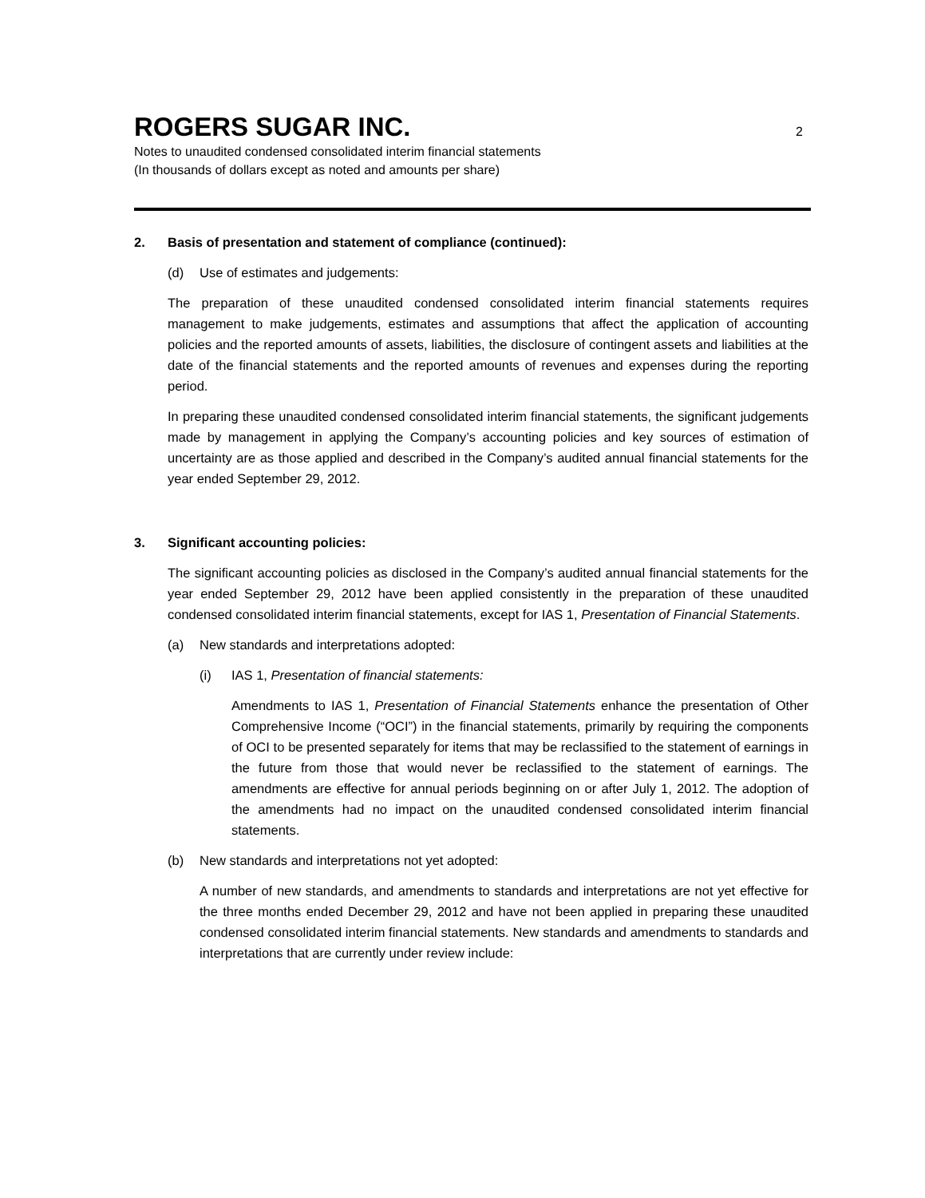ROGERS SUGAR INC. 2
Notes to unaudited condensed consolidated interim financial statements
(In thousands of dollars except as noted and amounts per share)
2. Basis of presentation and statement of compliance (continued):
(d) Use of estimates and judgements:
The preparation of these unaudited condensed consolidated interim financial statements requires management to make judgements, estimates and assumptions that affect the application of accounting policies and the reported amounts of assets, liabilities, the disclosure of contingent assets and liabilities at the date of the financial statements and the reported amounts of revenues and expenses during the reporting period.
In preparing these unaudited condensed consolidated interim financial statements, the significant judgements made by management in applying the Company’s accounting policies and key sources of estimation of uncertainty are as those applied and described in the Company’s audited annual financial statements for the year ended September 29, 2012.
3. Significant accounting policies:
The significant accounting policies as disclosed in the Company’s audited annual financial statements for the year ended September 29, 2012 have been applied consistently in the preparation of these unaudited condensed consolidated interim financial statements, except for IAS 1, Presentation of Financial Statements.
(a) New standards and interpretations adopted:
(i) IAS 1, Presentation of financial statements:
Amendments to IAS 1, Presentation of Financial Statements enhance the presentation of Other Comprehensive Income (“OCI”) in the financial statements, primarily by requiring the components of OCI to be presented separately for items that may be reclassified to the statement of earnings in the future from those that would never be reclassified to the statement of earnings. The amendments are effective for annual periods beginning on or after July 1, 2012. The adoption of the amendments had no impact on the unaudited condensed consolidated interim financial statements.
(b) New standards and interpretations not yet adopted:
A number of new standards, and amendments to standards and interpretations are not yet effective for the three months ended December 29, 2012 and have not been applied in preparing these unaudited condensed consolidated interim financial statements. New standards and amendments to standards and interpretations that are currently under review include: